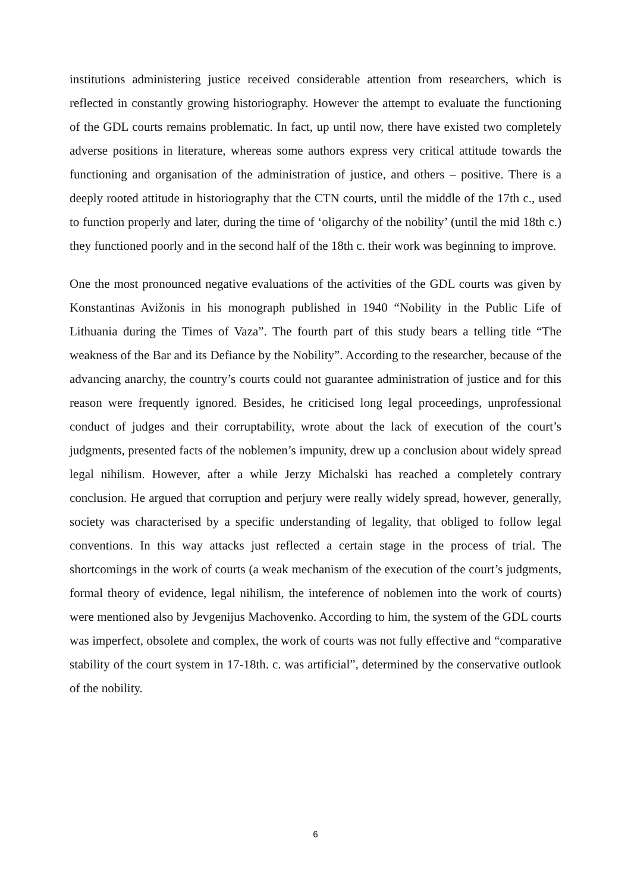institutions administering justice received considerable attention from researchers, which is reflected in constantly growing historiography. However the attempt to evaluate the functioning of the GDL courts remains problematic. In fact, up until now, there have existed two completely adverse positions in literature, whereas some authors express very critical attitude towards the functioning and organisation of the administration of justice, and others – positive. There is a deeply rooted attitude in historiography that the CTN courts, until the middle of the 17th c., used to function properly and later, during the time of ‘oligarchy of the nobility’ (until the mid 18th c.) they functioned poorly and in the second half of the 18th c. their work was beginning to improve.
One the most pronounced negative evaluations of the activities of the GDL courts was given by Konstantinas Avižonis in his monograph published in 1940 “Nobility in the Public Life of Lithuania during the Times of Vaza”. The fourth part of this study bears a telling title “The weakness of the Bar and its Defiance by the Nobility”. According to the researcher, because of the advancing anarchy, the country’s courts could not guarantee administration of justice and for this reason were frequently ignored. Besides, he criticised long legal proceedings, unprofessional conduct of judges and their corruptability, wrote about the lack of execution of the court’s judgments, presented facts of the noblemen’s impunity, drew up a conclusion about widely spread legal nihilism. However, after a while Jerzy Michalski has reached a completely contrary conclusion. He argued that corruption and perjury were really widely spread, however, generally, society was characterised by a specific understanding of legality, that obliged to follow legal conventions. In this way attacks just reflected a certain stage in the process of trial. The shortcomings in the work of courts (a weak mechanism of the execution of the court’s judgments, formal theory of evidence, legal nihilism, the inteference of noblemen into the work of courts) were mentioned also by Jevgenijus Machovenko. According to him, the system of the GDL courts was imperfect, obsolete and complex, the work of courts was not fully effective and “comparative stability of the court system in 17-18th. c. was artificial”, determined by the conservative outlook of the nobility.
6